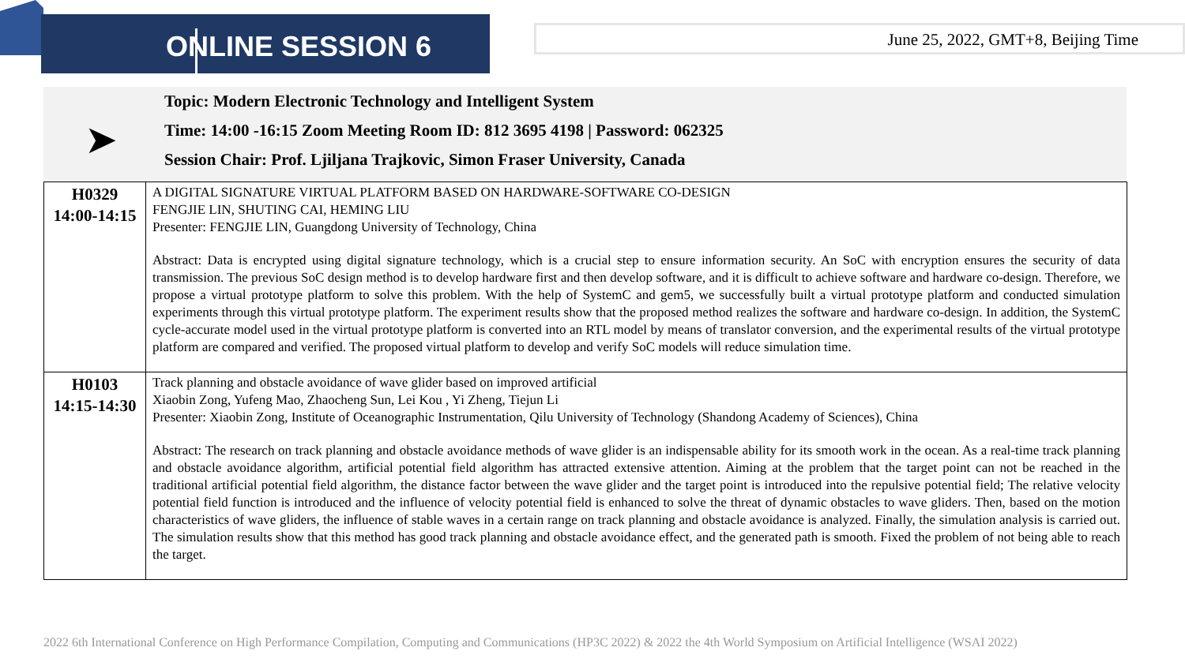ONLINE SESSION 6
June 25, 2022, GMT+8, Beijing Time
➤
Topic: Modern Electronic Technology and Intelligent System
Time: 14:00 -16:15 Zoom Meeting Room ID: 812 3695 4198 | Password: 062325
Session Chair: Prof. Ljiljana Trajkovic, Simon Fraser University, Canada
| H0329 14:00-14:15 | A DIGITAL SIGNATURE VIRTUAL PLATFORM BASED ON HARDWARE-SOFTWARE CO-DESIGN FENGJIE LIN, SHUTING CAI, HEMING LIU Presenter: FENGJIE LIN, Guangdong University of Technology, China Abstract: Data is encrypted using digital signature technology, which is a crucial step to ensure information security. An SoC with encryption ensures the security of data transmission. The previous SoC design method is to develop hardware first and then develop software, and it is difficult to achieve software and hardware co-design. Therefore, we propose a virtual prototype platform to solve this problem. With the help of SystemC and gem5, we successfully built a virtual prototype platform and conducted simulation experiments through this virtual prototype platform. The experiment results show that the proposed method realizes the software and hardware co-design. In addition, the SystemC cycle-accurate model used in the virtual prototype platform is converted into an RTL model by means of translator conversion, and the experimental results of the virtual prototype platform are compared and verified. The proposed virtual platform to develop and verify SoC models will reduce simulation time. |
| H0103 14:15-14:30 | Track planning and obstacle avoidance of wave glider based on improved artificial Xiaobin Zong, Yufeng Mao, Zhaocheng Sun, Lei Kou , Yi Zheng, Tiejun Li Presenter: Xiaobin Zong, Institute of Oceanographic Instrumentation, Qilu University of Technology (Shandong Academy of Sciences), China Abstract: The research on track planning and obstacle avoidance methods of wave glider is an indispensable ability for its smooth work in the ocean. As a real-time track planning and obstacle avoidance algorithm, artificial potential field algorithm has attracted extensive attention. Aiming at the problem that the target point can not be reached in the traditional artificial potential field algorithm, the distance factor between the wave glider and the target point is introduced into the repulsive potential field; The relative velocity potential field function is introduced and the influence of velocity potential field is enhanced to solve the threat of dynamic obstacles to wave gliders. Then, based on the motion characteristics of wave gliders, the influence of stable waves in a certain range on track planning and obstacle avoidance is analyzed. Finally, the simulation analysis is carried out. The simulation results show that this method has good track planning and obstacle avoidance effect, and the generated path is smooth. Fixed the problem of not being able to reach the target. |
2022 6th International Conference on High Performance Compilation, Computing and Communications (HP3C 2022) & 2022 the 4th World Symposium on Artificial Intelligence (WSAI 2022)